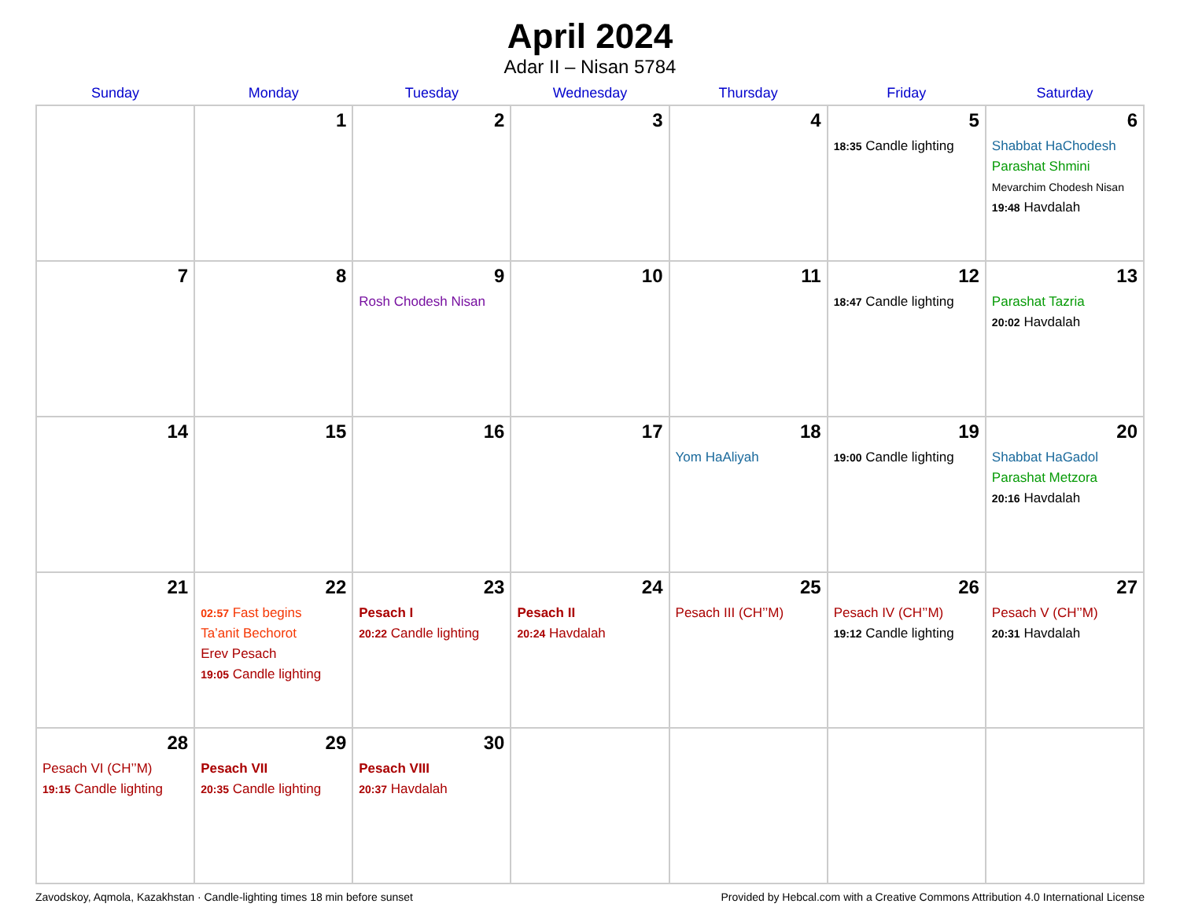April 2024
Adar II – Nisan 5784
| Sunday | Monday | Tuesday | Wednesday | Thursday | Friday | Saturday |
| --- | --- | --- | --- | --- | --- | --- |
| | 1 | 2 | 3 | 4 | 5 18:35 Candle lighting | 6 Shabbat HaChodesh Parashat Shmini Mevarchim Chodesh Nisan 19:48 Havdalah |
| 7 | 8 | 9 Rosh Chodesh Nisan | 10 | 11 | 12 18:47 Candle lighting | 13 Parashat Tazria 20:02 Havdalah |
| 14 | 15 | 16 | 17 | 18 Yom HaAliyah | 19 19:00 Candle lighting | 20 Shabbat HaGadol Parashat Metzora 20:16 Havdalah |
| 21 | 22 02:57 Fast begins Ta’anit Bechorot Erev Pesach 19:05 Candle lighting | 23 Pesach I 20:22 Candle lighting | 24 Pesach II 20:24 Havdalah | 25 Pesach III (CH’’M) | 26 Pesach IV (CH’’M) 19:12 Candle lighting | 27 Pesach V (CH’’M) 20:31 Havdalah |
| 28 Pesach VI (CH’’M) 19:15 Candle lighting | 29 Pesach VII 20:35 Candle lighting | 30 Pesach VIII 20:37 Havdalah | | | | |
Zavodskoy, Aqmola, Kazakhstan · Candle-lighting times 18 min before sunset Provided by Hebcal.com with a Creative Commons Attribution 4.0 International License